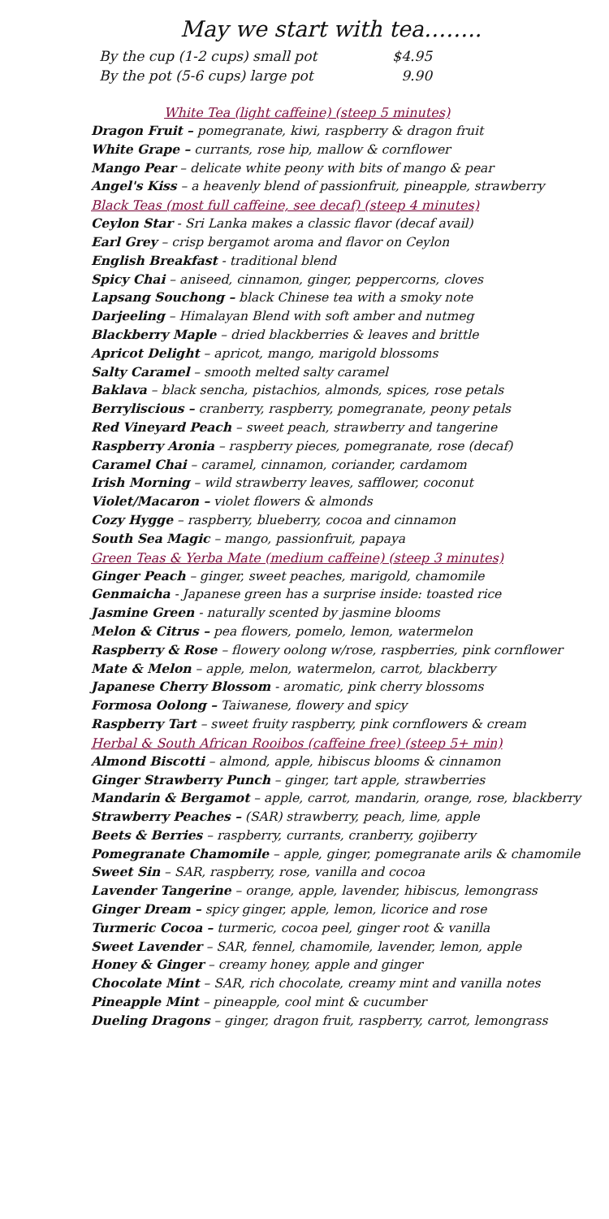May we start with tea……..
By the cup (1-2 cups) small pot $4.95
By the pot (5-6 cups) large pot 9.90
White Tea (light caffeine) (steep 5 minutes)
Dragon Fruit – pomegranate, kiwi, raspberry & dragon fruit
White Grape – currants, rose hip, mallow & cornflower
Mango Pear – delicate white peony with bits of mango & pear
Angel's Kiss – a heavenly blend of passionfruit, pineapple, strawberry
Black Teas (most full caffeine, see decaf) (steep 4 minutes)
Ceylon Star - Sri Lanka makes a classic flavor (decaf avail)
Earl Grey – crisp bergamot aroma and flavor on Ceylon
English Breakfast - traditional blend
Spicy Chai – aniseed, cinnamon, ginger, peppercorns, cloves
Lapsang Souchong – black Chinese tea with a smoky note
Darjeeling – Himalayan Blend with soft amber and nutmeg
Blackberry Maple – dried blackberries & leaves and brittle
Apricot Delight – apricot, mango, marigold blossoms
Salty Caramel – smooth melted salty caramel
Baklava – black sencha, pistachios, almonds, spices, rose petals
Berryliscious – cranberry, raspberry, pomegranate, peony petals
Red Vineyard Peach – sweet peach, strawberry and tangerine
Raspberry Aronia – raspberry pieces, pomegranate, rose (decaf)
Caramel Chai – caramel, cinnamon, coriander, cardamom
Irish Morning – wild strawberry leaves, safflower, coconut
Violet/Macaron – violet flowers & almonds
Cozy Hygge – raspberry, blueberry, cocoa and cinnamon
South Sea Magic – mango, passionfruit, papaya
Green Teas & Yerba Mate (medium caffeine) (steep 3 minutes)
Ginger Peach – ginger, sweet peaches, marigold, chamomile
Genmaicha - Japanese green has a surprise inside: toasted rice
Jasmine Green - naturally scented by jasmine blooms
Melon & Citrus – pea flowers, pomelo, lemon, watermelon
Raspberry & Rose – flowery oolong w/rose, raspberries, pink cornflower
Mate & Melon – apple, melon, watermelon, carrot, blackberry
Japanese Cherry Blossom - aromatic, pink cherry blossoms
Formosa Oolong – Taiwanese, flowery and spicy
Raspberry Tart – sweet fruity raspberry, pink cornflowers & cream
Herbal & South African Rooibos (caffeine free) (steep 5+ min)
Almond Biscotti – almond, apple, hibiscus blooms & cinnamon
Ginger Strawberry Punch – ginger, tart apple, strawberries
Mandarin & Bergamot – apple, carrot, mandarin, orange, rose, blackberry
Strawberry Peaches – (SAR) strawberry, peach, lime, apple
Beets & Berries – raspberry, currants, cranberry, gojiberry
Pomegranate Chamomile – apple, ginger, pomegranate arils & chamomile
Sweet Sin – SAR, raspberry, rose, vanilla and cocoa
Lavender Tangerine – orange, apple, lavender, hibiscus, lemongrass
Ginger Dream – spicy ginger, apple, lemon, licorice and rose
Turmeric Cocoa – turmeric, cocoa peel, ginger root & vanilla
Sweet Lavender – SAR, fennel, chamomile, lavender, lemon, apple
Honey & Ginger – creamy honey, apple and ginger
Chocolate Mint – SAR, rich chocolate, creamy mint and vanilla notes
Pineapple Mint – pineapple, cool mint & cucumber
Dueling Dragons – ginger, dragon fruit, raspberry, carrot, lemongrass